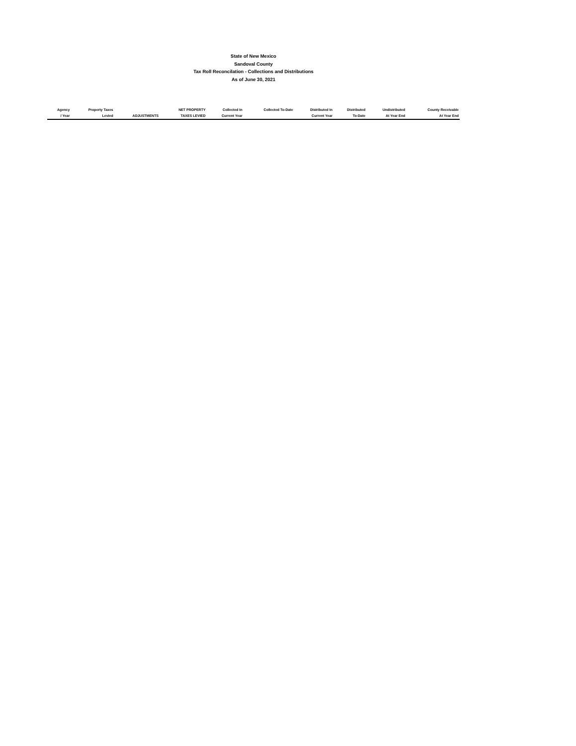State of New Mexico
Sandoval County
Tax Roll Reconcilation - Collections and Distributions
As of June 30, 2021
| Agency | Property Taxes | | NET PROPERTY | Collected In | Collected To-Date | Distributed In | Distributed | Undistributed | County Receivable |
| --- | --- | --- | --- | --- | --- | --- | --- | --- | --- |
| / Year | Levied | ADJUSTMENTS | TAXES LEVIED | Current Year | | Current Year | To-Date | At Year End | At Year End |